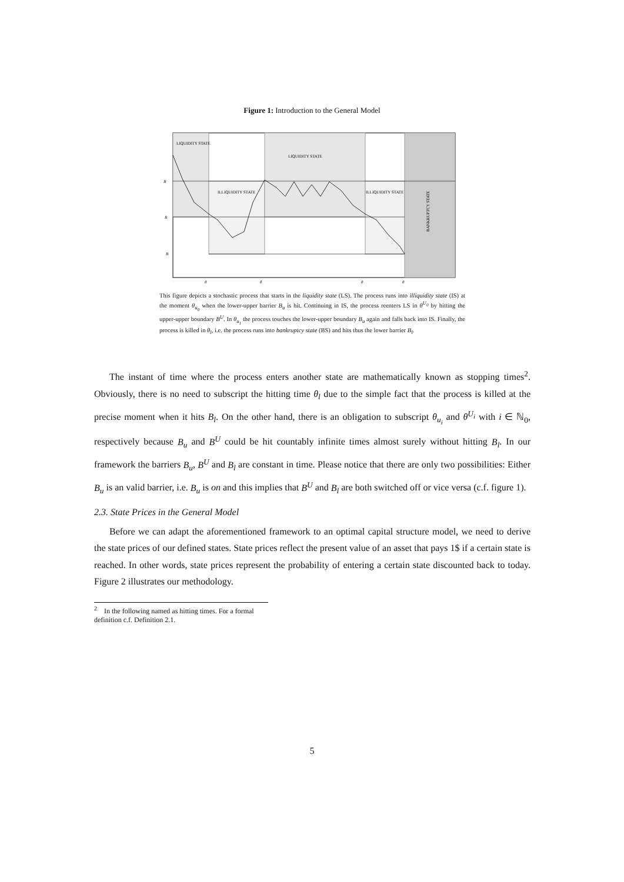Figure 1: Introduction to the General Model
LIQUIDITY STATE
LIQUIDITY STATE
ILLIQUIDITY STATE
ILLIQUIDITY STATE
BANKRUPTCY STATE
B
B
B
θ
θ
θ
θ
This figure depicts a stochastic process that starts in the liquidity state (LS). The process runs into illiquidity state (IS) at the moment θ<sub>u<sub>0</sub></sub> when the lower-upper barrier B<sub>u</sub> is hit. Continuing in IS, the process reenters LS in θ<sup>U<sub>0</sub></sup> by hitting the upper-upper boundary B<sup>U</sup>. In θ<sub>u<sub>1</sub></sub> the process touches the lower-upper boundary B<sub>u</sub> again and falls back into IS. Finally, the process is killed in θ<sub>l</sub>, i.e. the process runs into bankruptcy state (BS) and hits thus the lower barrier B<sub>l</sub>.
The instant of time where the process enters another state are mathematically known as stopping times<sup>2</sup>. Obviously, there is no need to subscript the hitting time θ<sub>l</sub> due to the simple fact that the process is killed at the precise moment when it hits B<sub>l</sub>. On the other hand, there is an obligation to subscript θ<sub>u<sub>i</sub></sub> and θ<sup>U<sub>i</sub></sup> with i ∈ ℕ<sub>0</sub>, respectively because B<sub>u</sub> and B<sup>U</sup> could be hit countably infinite times almost surely without hitting B<sub>l</sub>. In our framework the barriers B<sub>u</sub>, B<sup>U</sup> and B<sub>l</sub> are constant in time. Please notice that there are only two possibilities: Either B<sub>u</sub> is an valid barrier, i.e. B<sub>u</sub> is on and this implies that B<sup>U</sup> and B<sub>l</sub> are both switched off or vice versa (c.f. figure 1).
2.3. State Prices in the General Model
Before we can adapt the aforementioned framework to an optimal capital structure model, we need to derive the state prices of our defined states. State prices reflect the present value of an asset that pays 1$ if a certain state is reached. In other words, state prices represent the probability of entering a certain state discounted back to today. Figure 2 illustrates our methodology.
<sup>2</sup> In the following named as hitting times. For a formal definition c.f. Definition 2.1.
5